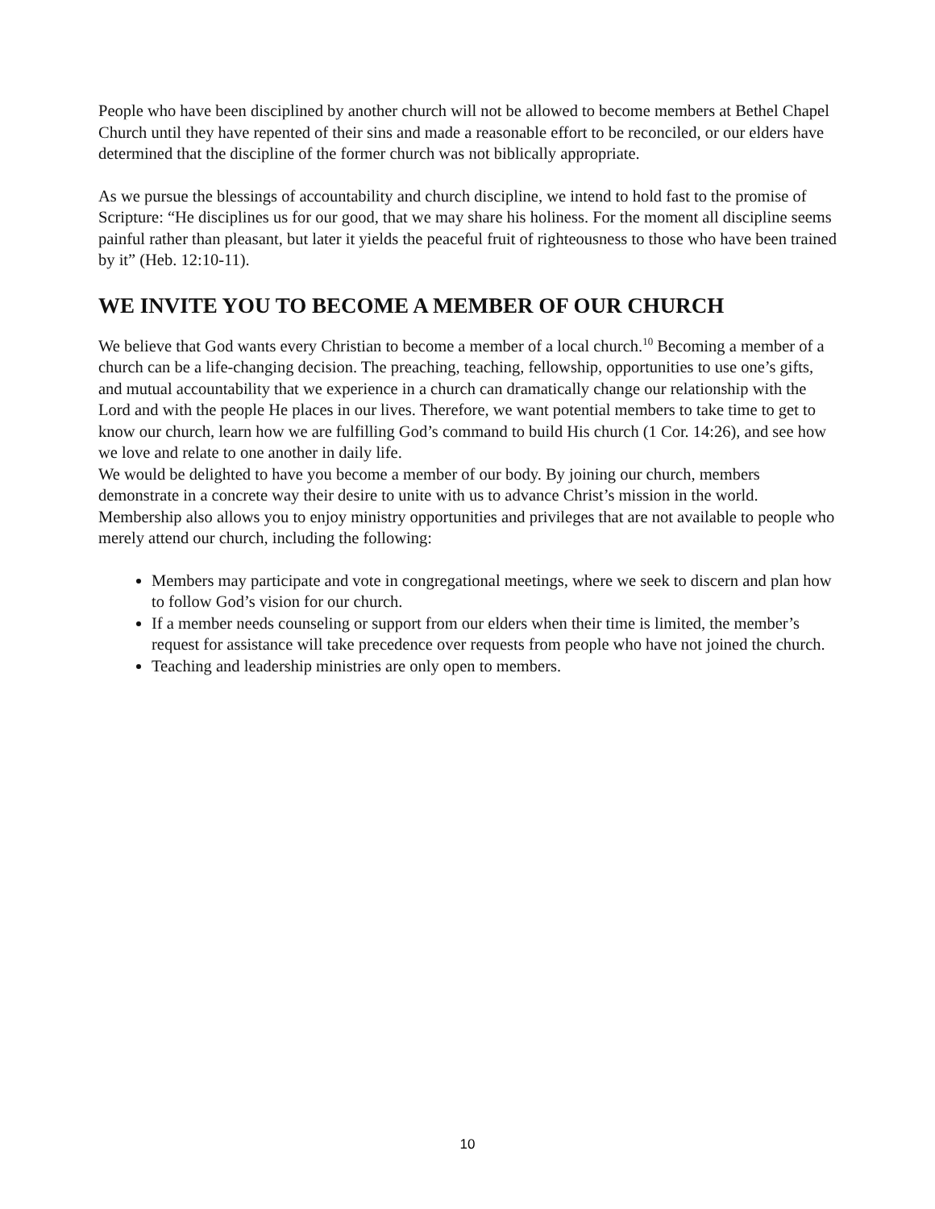People who have been disciplined by another church will not be allowed to become members at Bethel Chapel Church until they have repented of their sins and made a reasonable effort to be reconciled, or our elders have determined that the discipline of the former church was not biblically appropriate.
As we pursue the blessings of accountability and church discipline, we intend to hold fast to the promise of Scripture: “He disciplines us for our good, that we may share his holiness. For the moment all discipline seems painful rather than pleasant, but later it yields the peaceful fruit of righteousness to those who have been trained by it” (Heb. 12:10-11).
WE INVITE YOU TO BECOME A MEMBER OF OUR CHURCH
We believe that God wants every Christian to become a member of a local church.<sup>10</sup> Becoming a member of a church can be a life-changing decision. The preaching, teaching, fellowship, opportunities to use one’s gifts, and mutual accountability that we experience in a church can dramatically change our relationship with the Lord and with the people He places in our lives. Therefore, we want potential members to take time to get to know our church, learn how we are fulfilling God’s command to build His church (1 Cor. 14:26), and see how we love and relate to one another in daily life.
We would be delighted to have you become a member of our body. By joining our church, members demonstrate in a concrete way their desire to unite with us to advance Christ’s mission in the world. Membership also allows you to enjoy ministry opportunities and privileges that are not available to people who merely attend our church, including the following:
Members may participate and vote in congregational meetings, where we seek to discern and plan how to follow God’s vision for our church.
If a member needs counseling or support from our elders when their time is limited, the member’s request for assistance will take precedence over requests from people who have not joined the church.
Teaching and leadership ministries are only open to members.
10